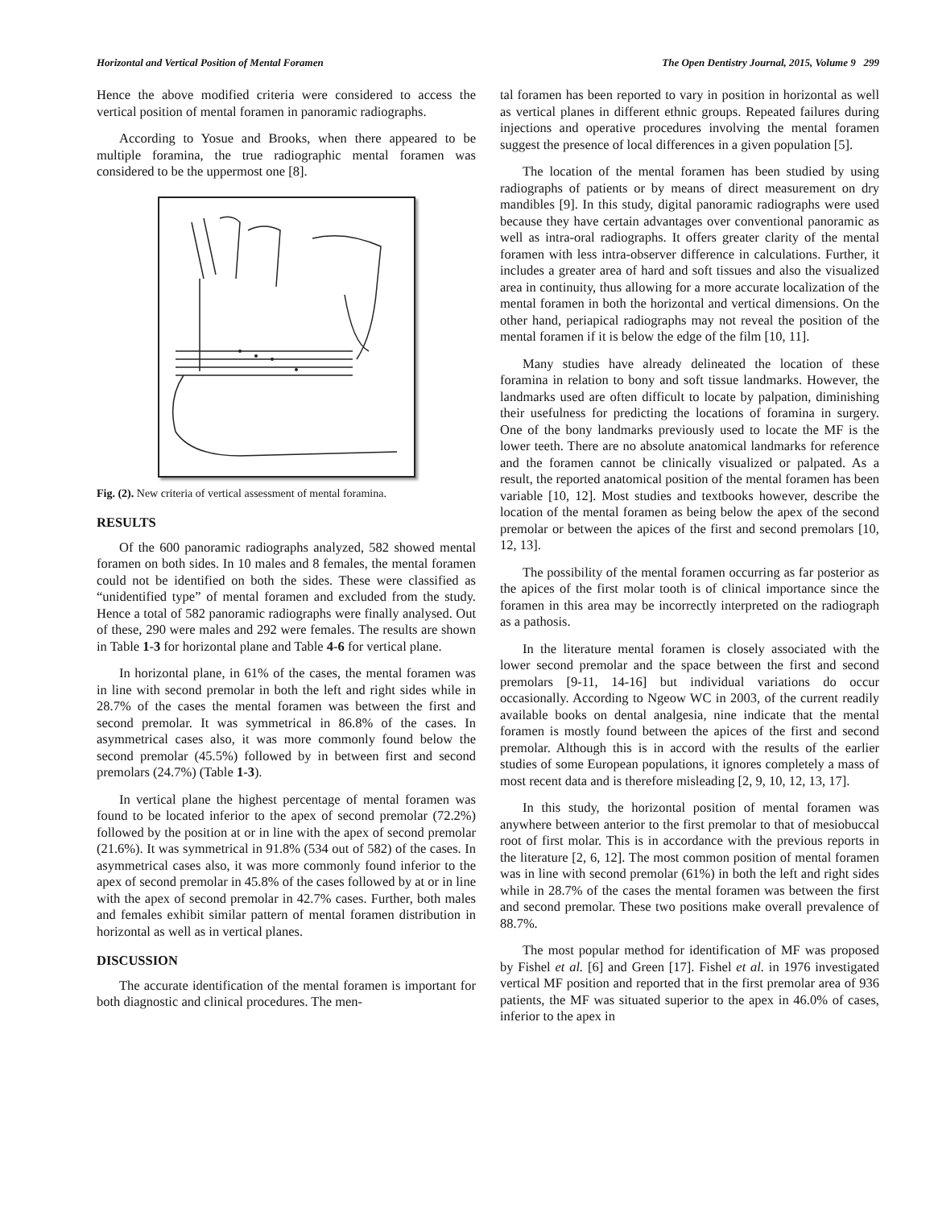Horizontal and Vertical Position of Mental Foramen The Open Dentistry Journal, 2015, Volume 9 299
Hence the above modified criteria were considered to access the vertical position of mental foramen in panoramic radiographs.
According to Yosue and Brooks, when there appeared to be multiple foramina, the true radiographic mental foramen was considered to be the uppermost one [8].
Fig. (2). New criteria of vertical assessment of mental foramina.
RESULTS
Of the 600 panoramic radiographs analyzed, 582 showed mental foramen on both sides. In 10 males and 8 females, the mental foramen could not be identified on both the sides. These were classified as “unidentified type” of mental foramen and excluded from the study. Hence a total of 582 panoramic radiographs were finally analysed. Out of these, 290 were males and 292 were females. The results are shown in Table 1-3 for horizontal plane and Table 4-6 for vertical plane.
In horizontal plane, in 61% of the cases, the mental foramen was in line with second premolar in both the left and right sides while in 28.7% of the cases the mental foramen was between the first and second premolar. It was symmetrical in 86.8% of the cases. In asymmetrical cases also, it was more commonly found below the second premolar (45.5%) followed by in between first and second premolars (24.7%) (Table 1-3).
In vertical plane the highest percentage of mental foramen was found to be located inferior to the apex of second premolar (72.2%) followed by the position at or in line with the apex of second premolar (21.6%). It was symmetrical in 91.8% (534 out of 582) of the cases. In asymmetrical cases also, it was more commonly found inferior to the apex of second premolar in 45.8% of the cases followed by at or in line with the apex of second premolar in 42.7% cases. Further, both males and females exhibit similar pattern of mental foramen distribution in horizontal as well as in vertical planes.
DISCUSSION
The accurate identification of the mental foramen is important for both diagnostic and clinical procedures. The men-
tal foramen has been reported to vary in position in horizontal as well as vertical planes in different ethnic groups. Repeated failures during injections and operative procedures involving the mental foramen suggest the presence of local differences in a given population [5].
The location of the mental foramen has been studied by using radiographs of patients or by means of direct measurement on dry mandibles [9]. In this study, digital panoramic radiographs were used because they have certain advantages over conventional panoramic as well as intra-oral radiographs. It offers greater clarity of the mental foramen with less intra-observer difference in calculations. Further, it includes a greater area of hard and soft tissues and also the visualized area in continuity, thus allowing for a more accurate localization of the mental foramen in both the horizontal and vertical dimensions. On the other hand, periapical radiographs may not reveal the position of the mental foramen if it is below the edge of the film [10, 11].
Many studies have already delineated the location of these foramina in relation to bony and soft tissue landmarks. However, the landmarks used are often difficult to locate by palpation, diminishing their usefulness for predicting the locations of foramina in surgery. One of the bony landmarks previously used to locate the MF is the lower teeth. There are no absolute anatomical landmarks for reference and the foramen cannot be clinically visualized or palpated. As a result, the reported anatomical position of the mental foramen has been variable [10, 12]. Most studies and textbooks however, describe the location of the mental foramen as being below the apex of the second premolar or between the apices of the first and second premolars [10, 12, 13].
The possibility of the mental foramen occurring as far posterior as the apices of the first molar tooth is of clinical importance since the foramen in this area may be incorrectly interpreted on the radiograph as a pathosis.
In the literature mental foramen is closely associated with the lower second premolar and the space between the first and second premolars [9-11, 14-16] but individual variations do occur occasionally. According to Ngeow WC in 2003, of the current readily available books on dental analgesia, nine indicate that the mental foramen is mostly found between the apices of the first and second premolar. Although this is in accord with the results of the earlier studies of some European populations, it ignores completely a mass of most recent data and is therefore misleading [2, 9, 10, 12, 13, 17].
In this study, the horizontal position of mental foramen was anywhere between anterior to the first premolar to that of mesiobuccal root of first molar. This is in accordance with the previous reports in the literature [2, 6, 12]. The most common position of mental foramen was in line with second premolar (61%) in both the left and right sides while in 28.7% of the cases the mental foramen was between the first and second premolar. These two positions make overall prevalence of 88.7%.
The most popular method for identification of MF was proposed by Fishel et al. [6] and Green [17]. Fishel et al. in 1976 investigated vertical MF position and reported that in the first premolar area of 936 patients, the MF was situated superior to the apex in 46.0% of cases, inferior to the apex in